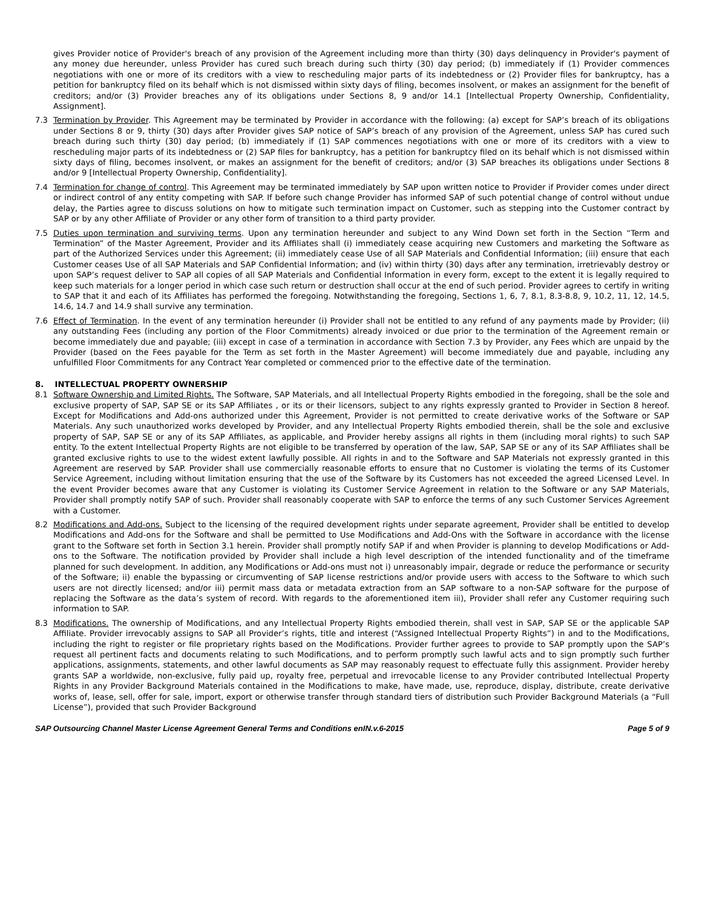gives Provider notice of Provider's breach of any provision of the Agreement including more than thirty (30) days delinquency in Provider's payment of any money due hereunder, unless Provider has cured such breach during such thirty (30) day period; (b) immediately if (1) Provider commences negotiations with one or more of its creditors with a view to rescheduling major parts of its indebtedness or (2) Provider files for bankruptcy, has a petition for bankruptcy filed on its behalf which is not dismissed within sixty days of filing, becomes insolvent, or makes an assignment for the benefit of creditors; and/or (3) Provider breaches any of its obligations under Sections 8, 9 and/or 14.1 [Intellectual Property Ownership, Confidentiality, Assignment].
7.3 Termination by Provider. This Agreement may be terminated by Provider in accordance with the following: (a) except for SAP’s breach of its obligations under Sections 8 or 9, thirty (30) days after Provider gives SAP notice of SAP’s breach of any provision of the Agreement, unless SAP has cured such breach during such thirty (30) day period; (b) immediately if (1) SAP commences negotiations with one or more of its creditors with a view to rescheduling major parts of its indebtedness or (2) SAP files for bankruptcy, has a petition for bankruptcy filed on its behalf which is not dismissed within sixty days of filing, becomes insolvent, or makes an assignment for the benefit of creditors; and/or (3) SAP breaches its obligations under Sections 8 and/or 9 [Intellectual Property Ownership, Confidentiality].
7.4 Termination for change of control. This Agreement may be terminated immediately by SAP upon written notice to Provider if Provider comes under direct or indirect control of any entity competing with SAP. If before such change Provider has informed SAP of such potential change of control without undue delay, the Parties agree to discuss solutions on how to mitigate such termination impact on Customer, such as stepping into the Customer contract by SAP or by any other Affiliate of Provider or any other form of transition to a third party provider.
7.5 Duties upon termination and surviving terms. Upon any termination hereunder and subject to any Wind Down set forth in the Section “Term and Termination” of the Master Agreement, Provider and its Affiliates shall (i) immediately cease acquiring new Customers and marketing the Software as part of the Authorized Services under this Agreement; (ii) immediately cease Use of all SAP Materials and Confidential Information; (iii) ensure that each Customer ceases Use of all SAP Materials and SAP Confidential Information; and (iv) within thirty (30) days after any termination, irretrievably destroy or upon SAP’s request deliver to SAP all copies of all SAP Materials and Confidential Information in every form, except to the extent it is legally required to keep such materials for a longer period in which case such return or destruction shall occur at the end of such period. Provider agrees to certify in writing to SAP that it and each of its Affiliates has performed the foregoing. Notwithstanding the foregoing, Sections 1, 6, 7, 8.1, 8.3-8.8, 9, 10.2, 11, 12, 14.5, 14.6, 14.7 and 14.9 shall survive any termination.
7.6 Effect of Termination. In the event of any termination hereunder (i) Provider shall not be entitled to any refund of any payments made by Provider; (ii) any outstanding Fees (including any portion of the Floor Commitments) already invoiced or due prior to the termination of the Agreement remain or become immediately due and payable; (iii) except in case of a termination in accordance with Section 7.3 by Provider, any Fees which are unpaid by the Provider (based on the Fees payable for the Term as set forth in the Master Agreement) will become immediately due and payable, including any unfulfilled Floor Commitments for any Contract Year completed or commenced prior to the effective date of the termination.
8. INTELLECTUAL PROPERTY OWNERSHIP
8.1 Software Ownership and Limited Rights. The Software, SAP Materials, and all Intellectual Property Rights embodied in the foregoing, shall be the sole and exclusive property of SAP, SAP SE or its SAP Affiliates , or its or their licensors, subject to any rights expressly granted to Provider in Section 8 hereof. Except for Modifications and Add-ons authorized under this Agreement, Provider is not permitted to create derivative works of the Software or SAP Materials. Any such unauthorized works developed by Provider, and any Intellectual Property Rights embodied therein, shall be the sole and exclusive property of SAP, SAP SE or any of its SAP Affiliates, as applicable, and Provider hereby assigns all rights in them (including moral rights) to such SAP entity. To the extent Intellectual Property Rights are not eligible to be transferred by operation of the law, SAP, SAP SE or any of its SAP Affiliates shall be granted exclusive rights to use to the widest extent lawfully possible. All rights in and to the Software and SAP Materials not expressly granted in this Agreement are reserved by SAP. Provider shall use commercially reasonable efforts to ensure that no Customer is violating the terms of its Customer Service Agreement, including without limitation ensuring that the use of the Software by its Customers has not exceeded the agreed Licensed Level. In the event Provider becomes aware that any Customer is violating its Customer Service Agreement in relation to the Software or any SAP Materials, Provider shall promptly notify SAP of such. Provider shall reasonably cooperate with SAP to enforce the terms of any such Customer Services Agreement with a Customer.
8.2 Modifications and Add-ons. Subject to the licensing of the required development rights under separate agreement, Provider shall be entitled to develop Modifications and Add-ons for the Software and shall be permitted to Use Modifications and Add-Ons with the Software in accordance with the license grant to the Software set forth in Section 3.1 herein. Provider shall promptly notify SAP if and when Provider is planning to develop Modifications or Add-ons to the Software. The notification provided by Provider shall include a high level description of the intended functionality and of the timeframe planned for such development. In addition, any Modifications or Add-ons must not i) unreasonably impair, degrade or reduce the performance or security of the Software; ii) enable the bypassing or circumventing of SAP license restrictions and/or provide users with access to the Software to which such users are not directly licensed; and/or iii) permit mass data or metadata extraction from an SAP software to a non-SAP software for the purpose of replacing the Software as the data’s system of record. With regards to the aforementioned item iii), Provider shall refer any Customer requiring such information to SAP.
8.3 Modifications. The ownership of Modifications, and any Intellectual Property Rights embodied therein, shall vest in SAP, SAP SE or the applicable SAP Affiliate. Provider irrevocably assigns to SAP all Provider’s rights, title and interest (“Assigned Intellectual Property Rights”) in and to the Modifications, including the right to register or file proprietary rights based on the Modifications. Provider further agrees to provide to SAP promptly upon the SAP’s request all pertinent facts and documents relating to such Modifications, and to perform promptly such lawful acts and to sign promptly such further applications, assignments, statements, and other lawful documents as SAP may reasonably request to effectuate fully this assignment. Provider hereby grants SAP a worldwide, non-exclusive, fully paid up, royalty free, perpetual and irrevocable license to any Provider contributed Intellectual Property Rights in any Provider Background Materials contained in the Modifications to make, have made, use, reproduce, display, distribute, create derivative works of, lease, sell, offer for sale, import, export or otherwise transfer through standard tiers of distribution such Provider Background Materials (a “Full License”), provided that such Provider Background
SAP Outsourcing Channel Master License Agreement General Terms and Conditions enIN.v.6-2015 Page 5 of 9